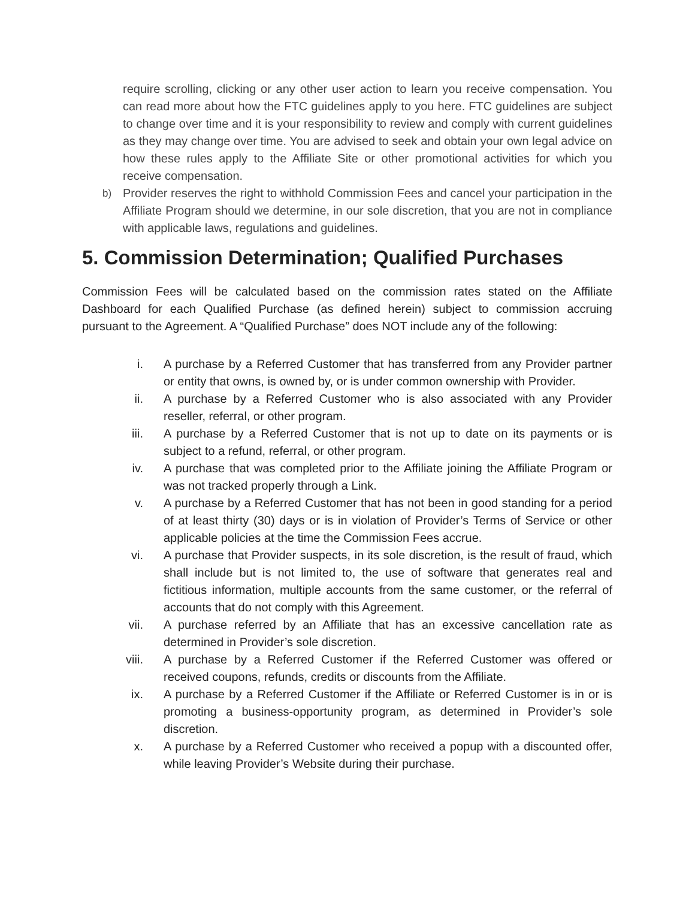require scrolling, clicking or any other user action to learn you receive compensation. You can read more about how the FTC guidelines apply to you here. FTC guidelines are subject to change over time and it is your responsibility to review and comply with current guidelines as they may change over time. You are advised to seek and obtain your own legal advice on how these rules apply to the Affiliate Site or other promotional activities for which you receive compensation.
b) Provider reserves the right to withhold Commission Fees and cancel your participation in the Affiliate Program should we determine, in our sole discretion, that you are not in compliance with applicable laws, regulations and guidelines.
5. Commission Determination; Qualified Purchases
Commission Fees will be calculated based on the commission rates stated on the Affiliate Dashboard for each Qualified Purchase (as defined herein) subject to commission accruing pursuant to the Agreement. A “Qualified Purchase” does NOT include any of the following:
i. A purchase by a Referred Customer that has transferred from any Provider partner or entity that owns, is owned by, or is under common ownership with Provider.
ii. A purchase by a Referred Customer who is also associated with any Provider reseller, referral, or other program.
iii. A purchase by a Referred Customer that is not up to date on its payments or is subject to a refund, referral, or other program.
iv. A purchase that was completed prior to the Affiliate joining the Affiliate Program or was not tracked properly through a Link.
v. A purchase by a Referred Customer that has not been in good standing for a period of at least thirty (30) days or is in violation of Provider’s Terms of Service or other applicable policies at the time the Commission Fees accrue.
vi. A purchase that Provider suspects, in its sole discretion, is the result of fraud, which shall include but is not limited to, the use of software that generates real and fictitious information, multiple accounts from the same customer, or the referral of accounts that do not comply with this Agreement.
vii. A purchase referred by an Affiliate that has an excessive cancellation rate as determined in Provider’s sole discretion.
viii. A purchase by a Referred Customer if the Referred Customer was offered or received coupons, refunds, credits or discounts from the Affiliate.
ix. A purchase by a Referred Customer if the Affiliate or Referred Customer is in or is promoting a business-opportunity program, as determined in Provider’s sole discretion.
x. A purchase by a Referred Customer who received a popup with a discounted offer, while leaving Provider’s Website during their purchase.